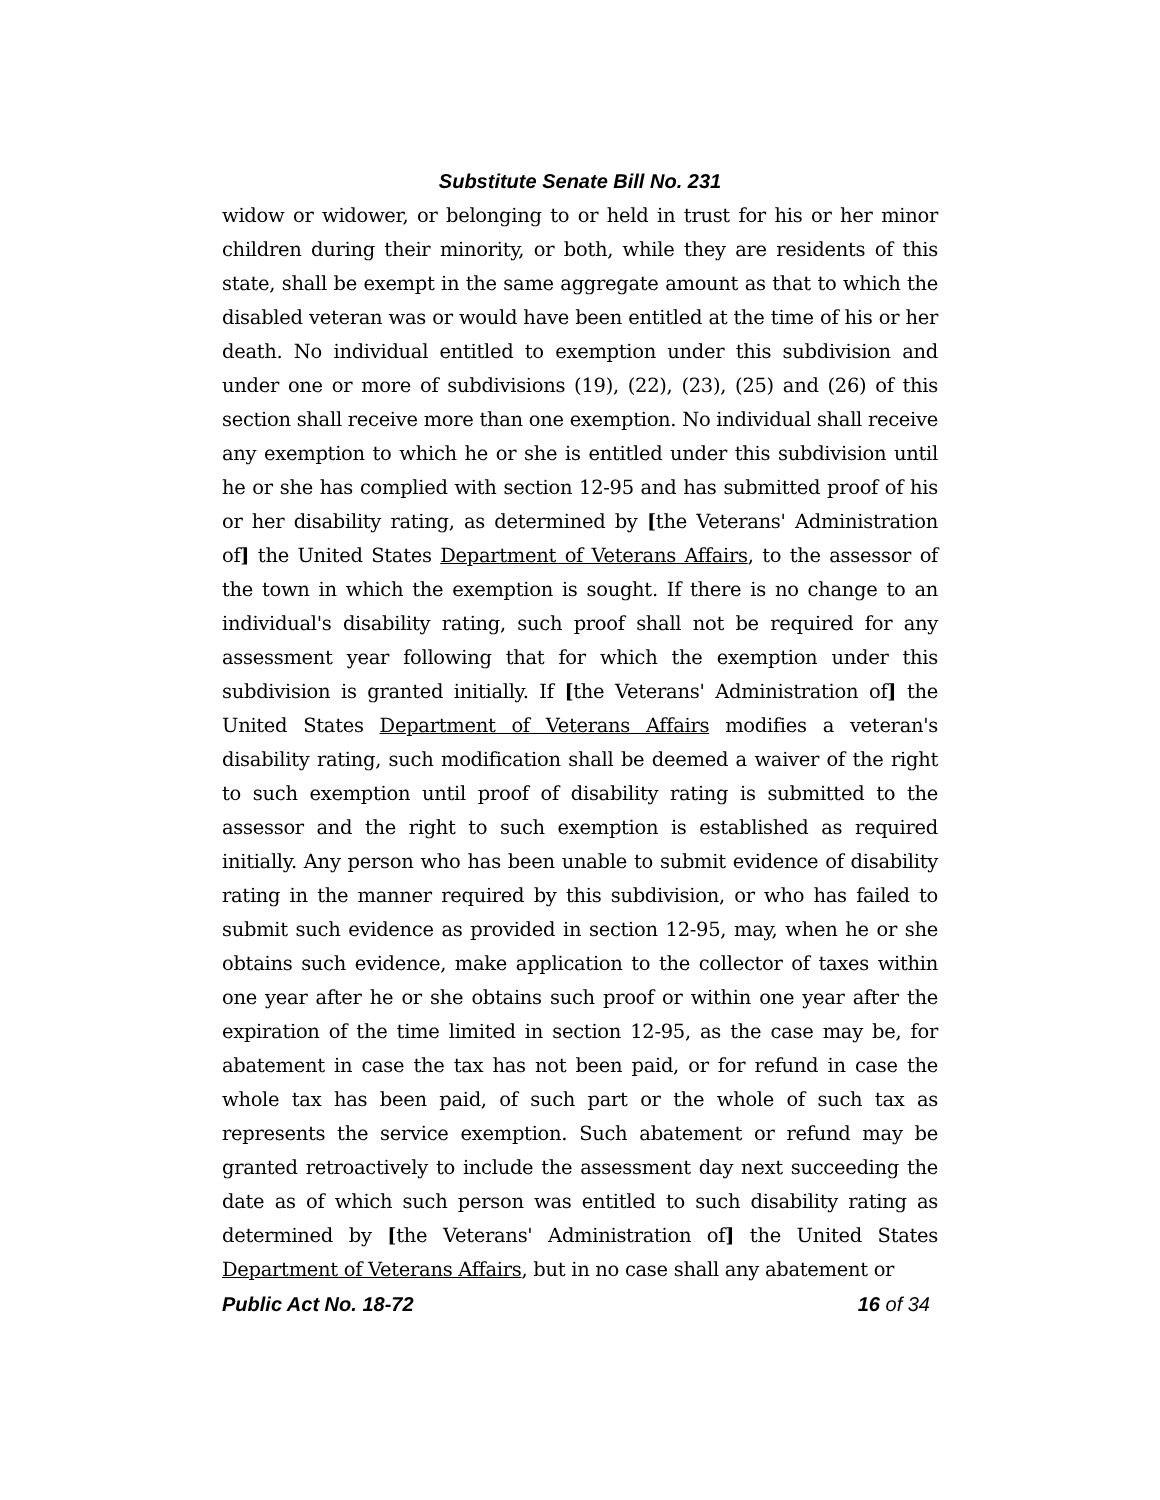Substitute Senate Bill No. 231
widow or widower, or belonging to or held in trust for his or her minor children during their minority, or both, while they are residents of this state, shall be exempt in the same aggregate amount as that to which the disabled veteran was or would have been entitled at the time of his or her death. No individual entitled to exemption under this subdivision and under one or more of subdivisions (19), (22), (23), (25) and (26) of this section shall receive more than one exemption. No individual shall receive any exemption to which he or she is entitled under this subdivision until he or she has complied with section 12-95 and has submitted proof of his or her disability rating, as determined by [the Veterans' Administration of] the United States Department of Veterans Affairs, to the assessor of the town in which the exemption is sought. If there is no change to an individual's disability rating, such proof shall not be required for any assessment year following that for which the exemption under this subdivision is granted initially. If [the Veterans' Administration of] the United States Department of Veterans Affairs modifies a veteran's disability rating, such modification shall be deemed a waiver of the right to such exemption until proof of disability rating is submitted to the assessor and the right to such exemption is established as required initially. Any person who has been unable to submit evidence of disability rating in the manner required by this subdivision, or who has failed to submit such evidence as provided in section 12-95, may, when he or she obtains such evidence, make application to the collector of taxes within one year after he or she obtains such proof or within one year after the expiration of the time limited in section 12-95, as the case may be, for abatement in case the tax has not been paid, or for refund in case the whole tax has been paid, of such part or the whole of such tax as represents the service exemption. Such abatement or refund may be granted retroactively to include the assessment day next succeeding the date as of which such person was entitled to such disability rating as determined by [the Veterans' Administration of] the United States Department of Veterans Affairs, but in no case shall any abatement or
Public Act No. 18-72 16 of 34